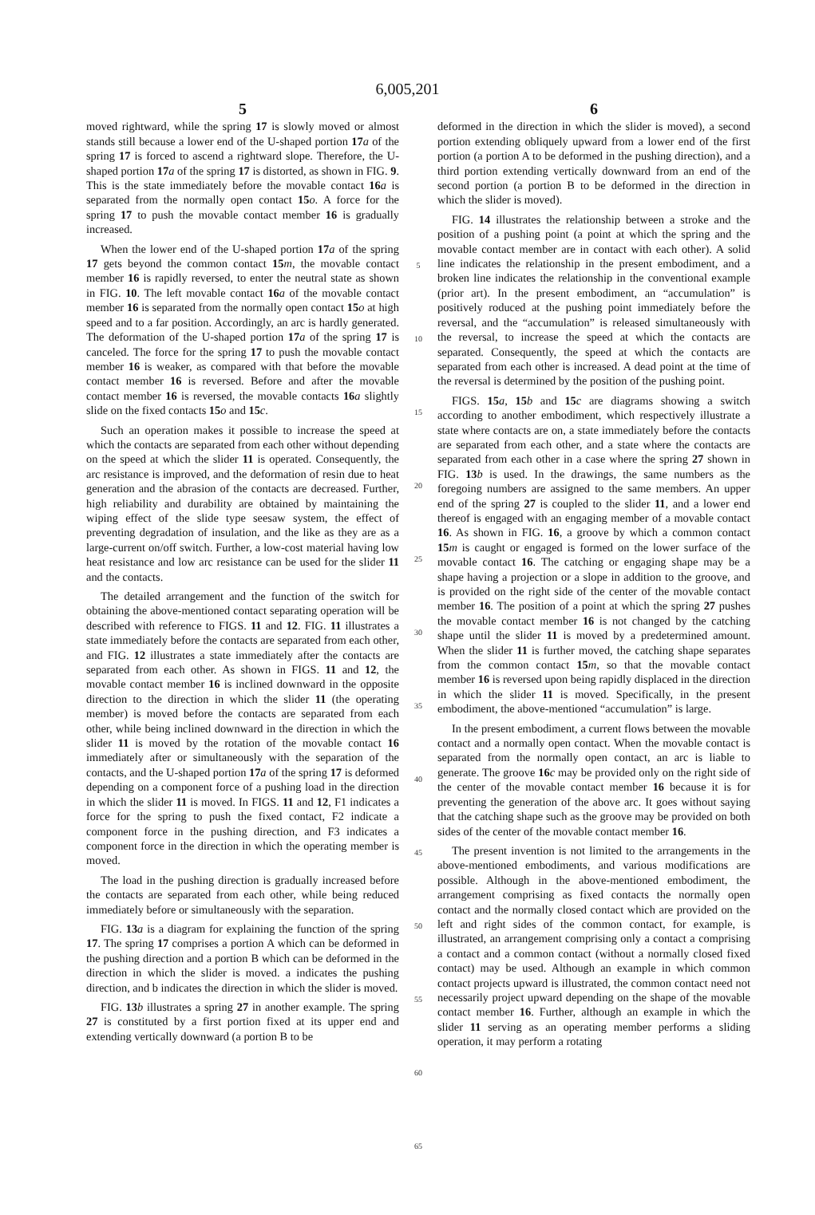6,005,201
5
moved rightward, while the spring 17 is slowly moved or almost stands still because a lower end of the U-shaped portion 17 a of the spring 17 is forced to ascend a rightward slope. Therefore, the U-shaped portion 17 a of the spring 17 is distorted, as shown in FIG. 9. This is the state immediately before the movable contact 16 a is separated from the normally open contact 15 o. A force for the spring 17 to push the movable contact member 16 is gradually increased.
When the lower end of the U-shaped portion 17 a of the spring 17 gets beyond the common contact 15 m, the movable contact member 16 is rapidly reversed, to enter the neutral state as shown in FIG. 10. The left movable contact 16 a of the movable contact member 16 is separated from the normally open contact 15 o at high speed and to a far position. Accordingly, an arc is hardly generated. The deformation of the U-shaped portion 17 a of the spring 17 is canceled. The force for the spring 17 to push the movable contact member 16 is weaker, as compared with that before the movable contact member 16 is reversed. Before and after the movable contact member 16 is reversed, the movable contacts 16 a slightly slide on the fixed contacts 15 o and 15 c.
Such an operation makes it possible to increase the speed at which the contacts are separated from each other without depending on the speed at which the slider 11 is operated. Consequently, the arc resistance is improved, and the deformation of resin due to heat generation and the abrasion of the contacts are decreased. Further, high reliability and durability are obtained by maintaining the wiping effect of the slide type seesaw system, the effect of preventing degradation of insulation, and the like as they are as a large-current on/off switch. Further, a low-cost material having low heat resistance and low arc resistance can be used for the slider 11 and the contacts.
The detailed arrangement and the function of the switch for obtaining the above-mentioned contact separating operation will be described with reference to FIGS. 11 and 12. FIG. 11 illustrates a state immediately before the contacts are separated from each other, and FIG. 12 illustrates a state immediately after the contacts are separated from each other. As shown in FIGS. 11 and 12, the movable contact member 16 is inclined downward in the opposite direction to the direction in which the slider 11 (the operating member) is moved before the contacts are separated from each other, while being inclined downward in the direction in which the slider 11 is moved by the rotation of the movable contact 16 immediately after or simultaneously with the separation of the contacts, and the U-shaped portion 17 a of the spring 17 is deformed depending on a component force of a pushing load in the direction in which the slider 11 is moved. In FIGS. 11 and 12, F1 indicates a force for the spring to push the fixed contact, F2 indicate a component force in the pushing direction, and F3 indicates a component force in the direction in which the operating member is moved.
The load in the pushing direction is gradually increased before the contacts are separated from each other, while being reduced immediately before or simultaneously with the separation.
FIG. 13 a is a diagram for explaining the function of the spring 17. The spring 17 comprises a portion A which can be deformed in the pushing direction and a portion B which can be deformed in the direction in which the slider is moved. a indicates the pushing direction, and b indicates the direction in which the slider is moved.
FIG. 13 b illustrates a spring 27 in another example. The spring 27 is constituted by a first portion fixed at its upper end and extending vertically downward (a portion B to be
5
10
15
20
25
30
35
40
45
50
55
60
65
6
deformed in the direction in which the slider is moved), a second portion extending obliquely upward from a lower end of the first portion (a portion A to be deformed in the pushing direction), and a third portion extending vertically downward from an end of the second portion (a portion B to be deformed in the direction in which the slider is moved).
FIG. 14 illustrates the relationship between a stroke and the position of a pushing point (a point at which the spring and the movable contact member are in contact with each other). A solid line indicates the relationship in the present embodiment, and a broken line indicates the relationship in the conventional example (prior art). In the present embodiment, an “accumulation” is positively roduced at the pushing point immediately before the reversal, and the “accumulation” is released simultaneously with the reversal, to increase the speed at which the contacts are separated. Consequently, the speed at which the contacts are separated from each other is increased. A dead point at the time of the reversal is determined by the position of the pushing point.
FIGS. 15 a, 15 b and 15 c are diagrams showing a switch according to another embodiment, which respectively illustrate a state where contacts are on, a state immediately before the contacts are separated from each other, and a state where the contacts are separated from each other in a case where the spring 27 shown in FIG. 13 b is used. In the drawings, the same numbers as the foregoing numbers are assigned to the same members. An upper end of the spring 27 is coupled to the slider 11, and a lower end thereof is engaged with an engaging member of a movable contact 16. As shown in FIG. 16, a groove by which a common contact 15 m is caught or engaged is formed on the lower surface of the movable contact 16. The catching or engaging shape may be a shape having a projection or a slope in addition to the groove, and is provided on the right side of the center of the movable contact member 16. The position of a point at which the spring 27 pushes the movable contact member 16 is not changed by the catching shape until the slider 11 is moved by a predetermined amount. When the slider 11 is further moved, the catching shape separates from the common contact 15 m, so that the movable contact member 16 is reversed upon being rapidly displaced in the direction in which the slider 11 is moved. Specifically, in the present embodiment, the above-mentioned “accumulation” is large.
In the present embodiment, a current flows between the movable contact and a normally open contact. When the movable contact is separated from the normally open contact, an arc is liable to generate. The groove 16 c may be provided only on the right side of the center of the movable contact member 16 because it is for preventing the generation of the above arc. It goes without saying that the catching shape such as the groove may be provided on both sides of the center of the movable contact member 16.
The present invention is not limited to the arrangements in the above-mentioned embodiments, and various modifications are possible. Although in the above-mentioned embodiment, the arrangement comprising as fixed contacts the normally open contact and the normally closed contact which are provided on the left and right sides of the common contact, for example, is illustrated, an arrangement comprising only a contact a comprising a contact and a common contact (without a normally closed fixed contact) may be used. Although an example in which common contact projects upward is illustrated, the common contact need not necessarily project upward depending on the shape of the movable contact member 16. Further, although an example in which the slider 11 serving as an operating member performs a sliding operation, it may perform a rotating